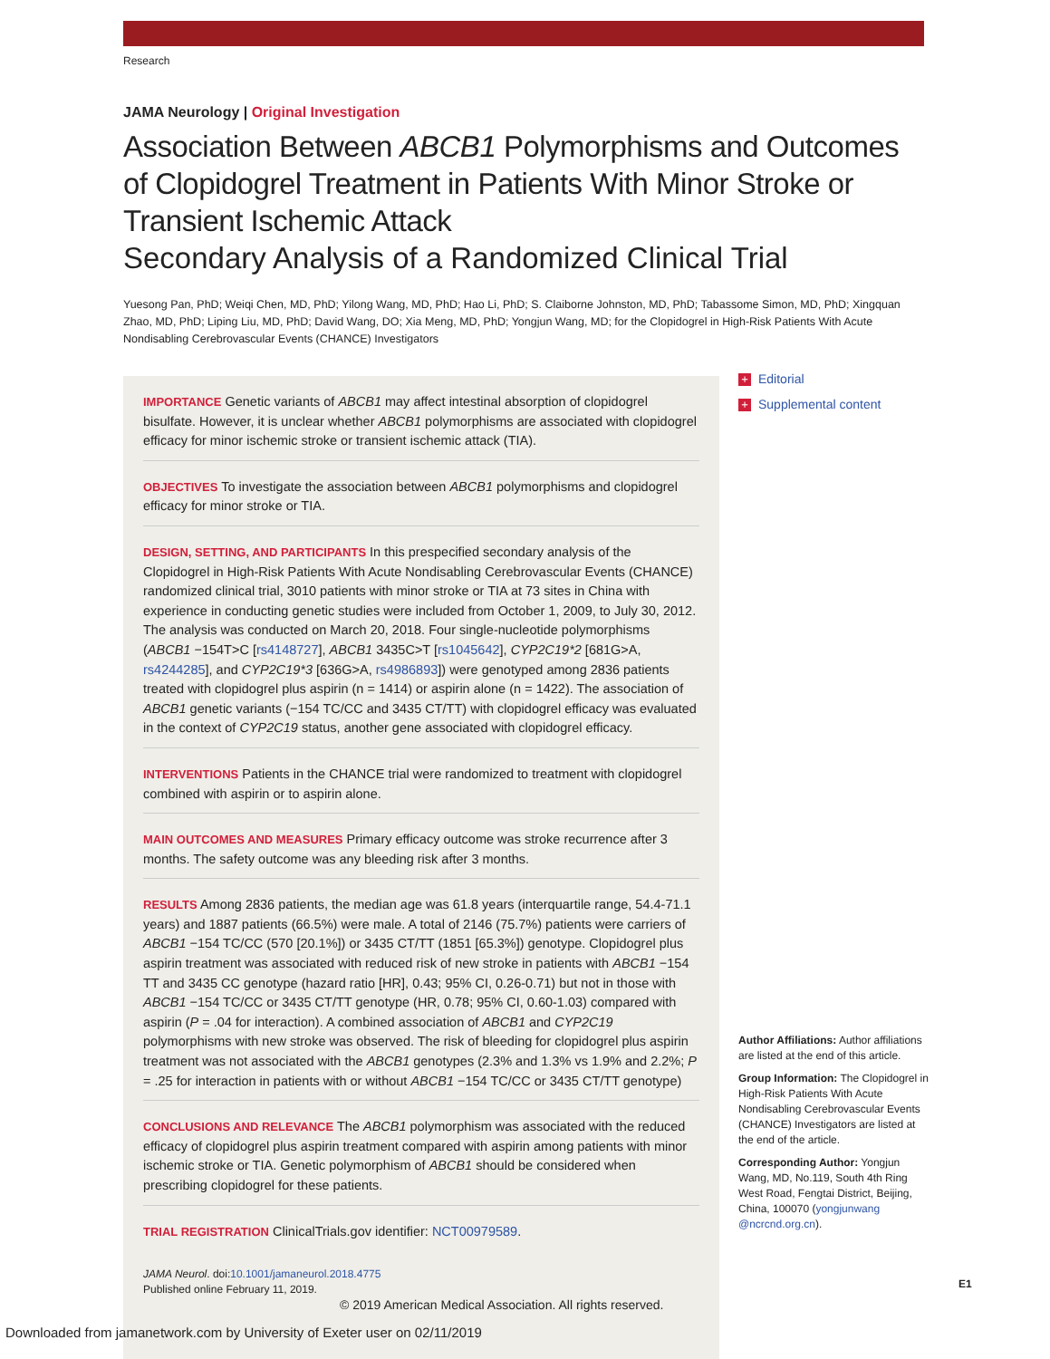Research
JAMA Neurology | Original Investigation
Association Between ABCB1 Polymorphisms and Outcomes of Clopidogrel Treatment in Patients With Minor Stroke or Transient Ischemic Attack
Secondary Analysis of a Randomized Clinical Trial
Yuesong Pan, PhD; Weiqi Chen, MD, PhD; Yilong Wang, MD, PhD; Hao Li, PhD; S. Claiborne Johnston, MD, PhD; Tabassome Simon, MD, PhD; Xingquan Zhao, MD, PhD; Liping Liu, MD, PhD; David Wang, DO; Xia Meng, MD, PhD; Yongjun Wang, MD; for the Clopidogrel in High-Risk Patients With Acute Nondisabling Cerebrovascular Events (CHANCE) Investigators
IMPORTANCE Genetic variants of ABCB1 may affect intestinal absorption of clopidogrel bisulfate. However, it is unclear whether ABCB1 polymorphisms are associated with clopidogrel efficacy for minor ischemic stroke or transient ischemic attack (TIA).
OBJECTIVES To investigate the association between ABCB1 polymorphisms and clopidogrel efficacy for minor stroke or TIA.
DESIGN, SETTING, AND PARTICIPANTS In this prespecified secondary analysis of the Clopidogrel in High-Risk Patients With Acute Nondisabling Cerebrovascular Events (CHANCE) randomized clinical trial, 3010 patients with minor stroke or TIA at 73 sites in China with experience in conducting genetic studies were included from October 1, 2009, to July 30, 2012. The analysis was conducted on March 20, 2018. Four single-nucleotide polymorphisms (ABCB1 −154T>C [rs4148727], ABCB1 3435C>T [rs1045642], CYP2C19*2 [681G>A, rs4244285], and CYP2C19*3 [636G>A, rs4986893]) were genotyped among 2836 patients treated with clopidogrel plus aspirin (n = 1414) or aspirin alone (n = 1422). The association of ABCB1 genetic variants (−154 TC/CC and 3435 CT/TT) with clopidogrel efficacy was evaluated in the context of CYP2C19 status, another gene associated with clopidogrel efficacy.
INTERVENTIONS Patients in the CHANCE trial were randomized to treatment with clopidogrel combined with aspirin or to aspirin alone.
MAIN OUTCOMES AND MEASURES Primary efficacy outcome was stroke recurrence after 3 months. The safety outcome was any bleeding risk after 3 months.
RESULTS Among 2836 patients, the median age was 61.8 years (interquartile range, 54.4-71.1 years) and 1887 patients (66.5%) were male. A total of 2146 (75.7%) patients were carriers of ABCB1 −154 TC/CC (570 [20.1%]) or 3435 CT/TT (1851 [65.3%]) genotype. Clopidogrel plus aspirin treatment was associated with reduced risk of new stroke in patients with ABCB1 −154 TT and 3435 CC genotype (hazard ratio [HR], 0.43; 95% CI, 0.26-0.71) but not in those with ABCB1 −154 TC/CC or 3435 CT/TT genotype (HR, 0.78; 95% CI, 0.60-1.03) compared with aspirin (P = .04 for interaction). A combined association of ABCB1 and CYP2C19 polymorphisms with new stroke was observed. The risk of bleeding for clopidogrel plus aspirin treatment was not associated with the ABCB1 genotypes (2.3% and 1.3% vs 1.9% and 2.2%; P = .25 for interaction in patients with or without ABCB1 −154 TC/CC or 3435 CT/TT genotype)
CONCLUSIONS AND RELEVANCE The ABCB1 polymorphism was associated with the reduced efficacy of clopidogrel plus aspirin treatment compared with aspirin among patients with minor ischemic stroke or TIA. Genetic polymorphism of ABCB1 should be considered when prescribing clopidogrel for these patients.
TRIAL REGISTRATION ClinicalTrials.gov identifier: NCT00979589.
JAMA Neurol. doi:10.1001/jamaneurol.2018.4775
Published online February 11, 2019.
+ Editorial
+ Supplemental content
Author Affiliations: Author affiliations are listed at the end of this article.
Group Information: The Clopidogrel in High-Risk Patients With Acute Nondisabling Cerebrovascular Events (CHANCE) Investigators are listed at the end of the article.
Corresponding Author: Yongjun Wang, MD, No.119, South 4th Ring West Road, Fengtai District, Beijing, China, 100070 (yongjunwang @ncrcnd.org.cn).
E1
© 2019 American Medical Association. All rights reserved.
Downloaded from jamanetwork.com by University of Exeter user on 02/11/2019